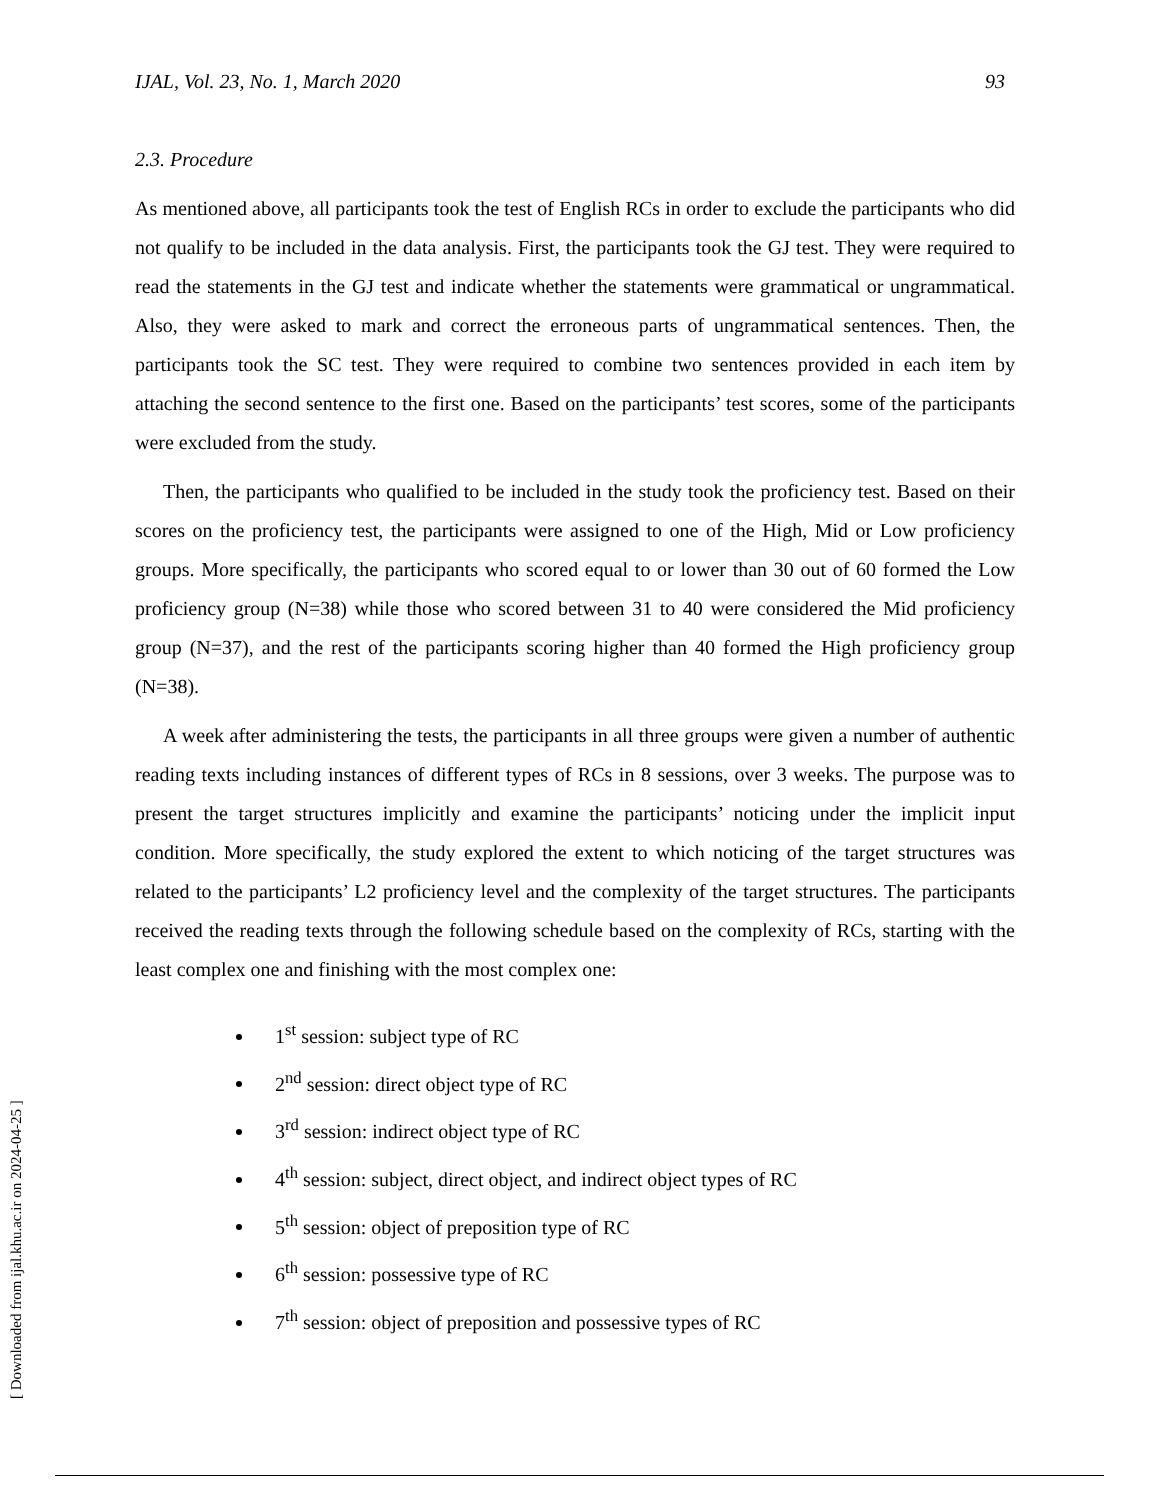IJAL, Vol. 23, No. 1, March 2020 93
2.3. Procedure
As mentioned above, all participants took the test of English RCs in order to exclude the participants who did not qualify to be included in the data analysis. First, the participants took the GJ test. They were required to read the statements in the GJ test and indicate whether the statements were grammatical or ungrammatical. Also, they were asked to mark and correct the erroneous parts of ungrammatical sentences. Then, the participants took the SC test. They were required to combine two sentences provided in each item by attaching the second sentence to the first one. Based on the participants’ test scores, some of the participants were excluded from the study.
Then, the participants who qualified to be included in the study took the proficiency test. Based on their scores on the proficiency test, the participants were assigned to one of the High, Mid or Low proficiency groups. More specifically, the participants who scored equal to or lower than 30 out of 60 formed the Low proficiency group (N=38) while those who scored between 31 to 40 were considered the Mid proficiency group (N=37), and the rest of the participants scoring higher than 40 formed the High proficiency group (N=38).
A week after administering the tests, the participants in all three groups were given a number of authentic reading texts including instances of different types of RCs in 8 sessions, over 3 weeks. The purpose was to present the target structures implicitly and examine the participants’ noticing under the implicit input condition. More specifically, the study explored the extent to which noticing of the target structures was related to the participants’ L2 proficiency level and the complexity of the target structures. The participants received the reading texts through the following schedule based on the complexity of RCs, starting with the least complex one and finishing with the most complex one:
1<sup>st</sup> session: subject type of RC
2<sup>nd</sup> session: direct object type of RC
3<sup>rd</sup> session: indirect object type of RC
4<sup>th</sup> session: subject, direct object, and indirect object types of RC
5<sup>th</sup> session: object of preposition type of RC
6<sup>th</sup> session: possessive type of RC
7<sup>th</sup> session: object of preposition and possessive types of RC
[ Downloaded from ijal.khu.ac.ir on 2024-04-25 ]